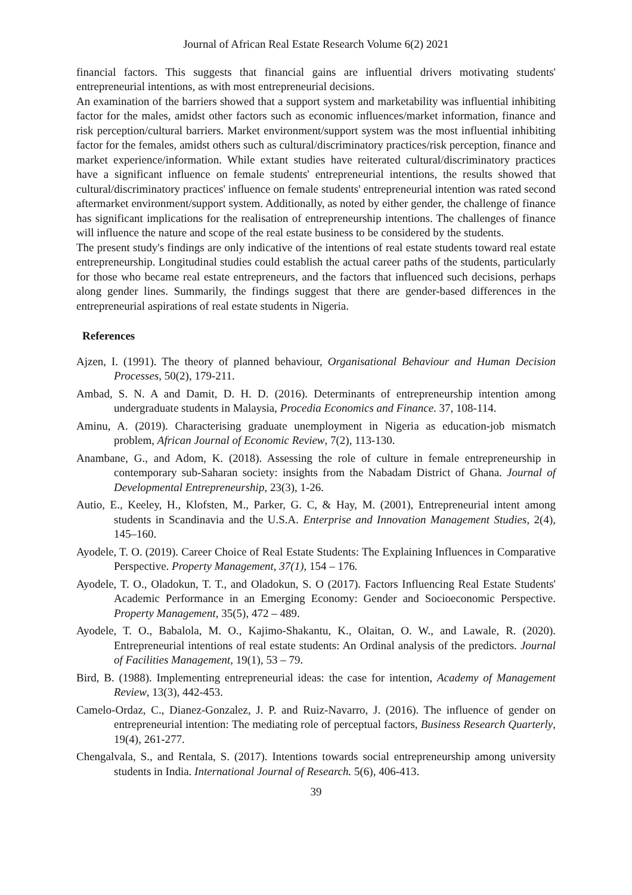Journal of African Real Estate Research Volume 6(2) 2021
financial factors. This suggests that financial gains are influential drivers motivating students' entrepreneurial intentions, as with most entrepreneurial decisions.
An examination of the barriers showed that a support system and marketability was influential inhibiting factor for the males, amidst other factors such as economic influences/market information, finance and risk perception/cultural barriers. Market environment/support system was the most influential inhibiting factor for the females, amidst others such as cultural/discriminatory practices/risk perception, finance and market experience/information. While extant studies have reiterated cultural/discriminatory practices have a significant influence on female students' entrepreneurial intentions, the results showed that cultural/discriminatory practices' influence on female students' entrepreneurial intention was rated second aftermarket environment/support system. Additionally, as noted by either gender, the challenge of finance has significant implications for the realisation of entrepreneurship intentions. The challenges of finance will influence the nature and scope of the real estate business to be considered by the students.
The present study's findings are only indicative of the intentions of real estate students toward real estate entrepreneurship. Longitudinal studies could establish the actual career paths of the students, particularly for those who became real estate entrepreneurs, and the factors that influenced such decisions, perhaps along gender lines. Summarily, the findings suggest that there are gender-based differences in the entrepreneurial aspirations of real estate students in Nigeria.
References
Ajzen, I. (1991). The theory of planned behaviour, Organisational Behaviour and Human Decision Processes, 50(2), 179-211.
Ambad, S. N. A and Damit, D. H. D. (2016). Determinants of entrepreneurship intention among undergraduate students in Malaysia, Procedia Economics and Finance. 37, 108-114.
Aminu, A. (2019). Characterising graduate unemployment in Nigeria as education-job mismatch problem, African Journal of Economic Review, 7(2), 113-130.
Anambane, G., and Adom, K. (2018). Assessing the role of culture in female entrepreneurship in contemporary sub-Saharan society: insights from the Nabadam District of Ghana. Journal of Developmental Entrepreneurship, 23(3), 1-26.
Autio, E., Keeley, H., Klofsten, M., Parker, G. C, & Hay, M. (2001), Entrepreneurial intent among students in Scandinavia and the U.S.A. Enterprise and Innovation Management Studies, 2(4), 145–160.
Ayodele, T. O. (2019). Career Choice of Real Estate Students: The Explaining Influences in Comparative Perspective. Property Management, 37(1), 154 – 176.
Ayodele, T. O., Oladokun, T. T., and Oladokun, S. O (2017). Factors Influencing Real Estate Students' Academic Performance in an Emerging Economy: Gender and Socioeconomic Perspective. Property Management, 35(5), 472 – 489.
Ayodele, T. O., Babalola, M. O., Kajimo-Shakantu, K., Olaitan, O. W., and Lawale, R. (2020). Entrepreneurial intentions of real estate students: An Ordinal analysis of the predictors. Journal of Facilities Management, 19(1), 53 – 79.
Bird, B. (1988). Implementing entrepreneurial ideas: the case for intention, Academy of Management Review, 13(3), 442-453.
Camelo-Ordaz, C., Dianez-Gonzalez, J. P. and Ruiz-Navarro, J. (2016). The influence of gender on entrepreneurial intention: The mediating role of perceptual factors, Business Research Quarterly, 19(4), 261-277.
Chengalvala, S., and Rentala, S. (2017). Intentions towards social entrepreneurship among university students in India. International Journal of Research. 5(6), 406-413.
39